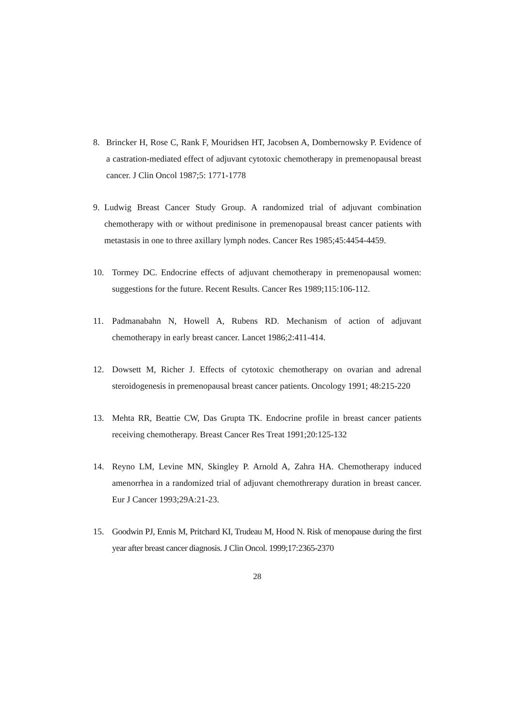8. Brincker H, Rose C, Rank F, Mouridsen HT, Jacobsen A, Dombernowsky P. Evidence of a castration-mediated effect of adjuvant cytotoxic chemotherapy in premenopausal breast cancer. J Clin Oncol 1987;5: 1771-1778
9. Ludwig Breast Cancer Study Group. A randomized trial of adjuvant combination chemotherapy with or without predinisone in premenopausal breast cancer patients with metastasis in one to three axillary lymph nodes. Cancer Res 1985;45:4454-4459.
10. Tormey DC. Endocrine effects of adjuvant chemotherapy in premenopausal women: suggestions for the future. Recent Results. Cancer Res 1989;115:106-112.
11. Padmanabahn N, Howell A, Rubens RD. Mechanism of action of adjuvant chemotherapy in early breast cancer. Lancet 1986;2:411-414.
12. Dowsett M, Richer J. Effects of cytotoxic chemotherapy on ovarian and adrenal steroidogenesis in premenopausal breast cancer patients. Oncology 1991; 48:215-220
13. Mehta RR, Beattie CW, Das Grupta TK. Endocrine profile in breast cancer patients receiving chemotherapy. Breast Cancer Res Treat 1991;20:125-132
14. Reyno LM, Levine MN, Skingley P. Arnold A, Zahra HA. Chemotherapy induced amenorrhea in a randomized trial of adjuvant chemothrerapy duration in breast cancer. Eur J Cancer 1993;29A:21-23.
15. Goodwin PJ, Ennis M, Pritchard KI, Trudeau M, Hood N. Risk of menopause during the first year after breast cancer diagnosis. J Clin Oncol. 1999;17:2365-2370
28